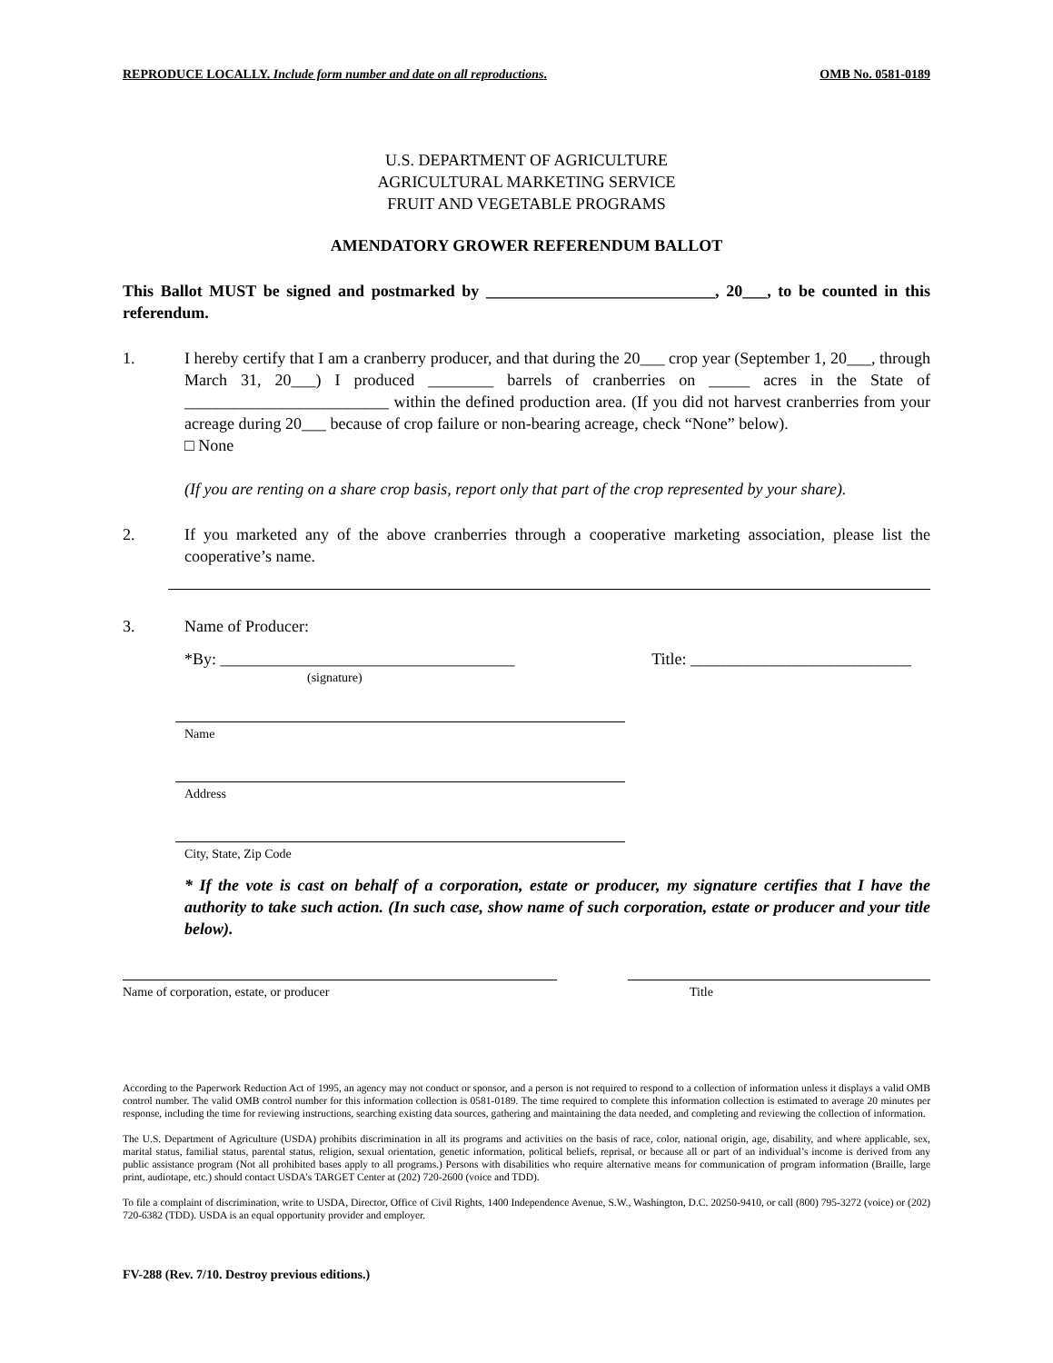REPRODUCE LOCALLY. Include form number and date on all reproductions. OMB No. 0581-0189
U.S. DEPARTMENT OF AGRICULTURE
AGRICULTURAL MARKETING SERVICE
FRUIT AND VEGETABLE PROGRAMS
AMENDATORY GROWER REFERENDUM BALLOT
This Ballot MUST be signed and postmarked by ____________________________, 20___, to be counted in this referendum.
1. I hereby certify that I am a cranberry producer, and that during the 20___ crop year (September 1, 20___, through March 31, 20___) I produced ________ barrels of cranberries on _____ acres in the State of _________________________ within the defined production area. (If you did not harvest cranberries from your acreage during 20___ because of crop failure or non-bearing acreage, check “None” below).
□ None
(If you are renting on a share crop basis, report only that part of the crop represented by your share).
2. If you marketed any of the above cranberries through a cooperative marketing association, please list the cooperative’s name.
3. Name of Producer:
*By: ____________________________________
(signature)
Title: ___________________________
Name
Address
City, State, Zip Code
* If the vote is cast on behalf of a corporation, estate or producer, my signature certifies that I have the authority to take such action. (In such case, show name of such corporation, estate or producer and your title below).
Name of corporation, estate, or producer Title
According to the Paperwork Reduction Act of 1995, an agency may not conduct or sponsor, and a person is not required to respond to a collection of information unless it displays a valid OMB control number. The valid OMB control number for this information collection is 0581-0189. The time required to complete this information collection is estimated to average 20 minutes per response, including the time for reviewing instructions, searching existing data sources, gathering and maintaining the data needed, and completing and reviewing the collection of information.
The U.S. Department of Agriculture (USDA) prohibits discrimination in all its programs and activities on the basis of race, color, national origin, age, disability, and where applicable, sex, marital status, familial status, parental status, religion, sexual orientation, genetic information, political beliefs, reprisal, or because all or part of an individual’s income is derived from any public assistance program (Not all prohibited bases apply to all programs.) Persons with disabilities who require alternative means for communication of program information (Braille, large print, audiotape, etc.) should contact USDA’s TARGET Center at (202) 720-2600 (voice and TDD).
To file a complaint of discrimination, write to USDA, Director, Office of Civil Rights, 1400 Independence Avenue, S.W., Washington, D.C. 20250-9410, or call (800) 795-3272 (voice) or (202) 720-6382 (TDD). USDA is an equal opportunity provider and employer.
FV-288 (Rev. 7/10. Destroy previous editions.)